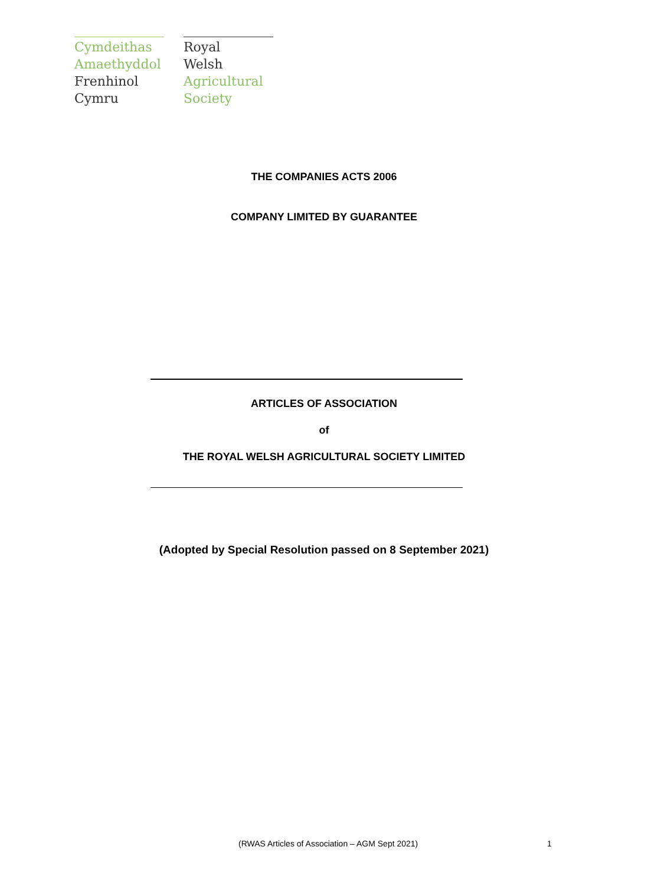Cymdeithas
Amaethyddol
Frenhinol
Cymru
Royal
Welsh
Agricultural
Society
THE COMPANIES ACTS 2006
COMPANY LIMITED BY GUARANTEE
ARTICLES OF ASSOCIATION
of
THE ROYAL WELSH AGRICULTURAL SOCIETY LIMITED
(Adopted by Special Resolution passed on 8 September 2021)
(RWAS Articles of Association – AGM Sept 2021)
1